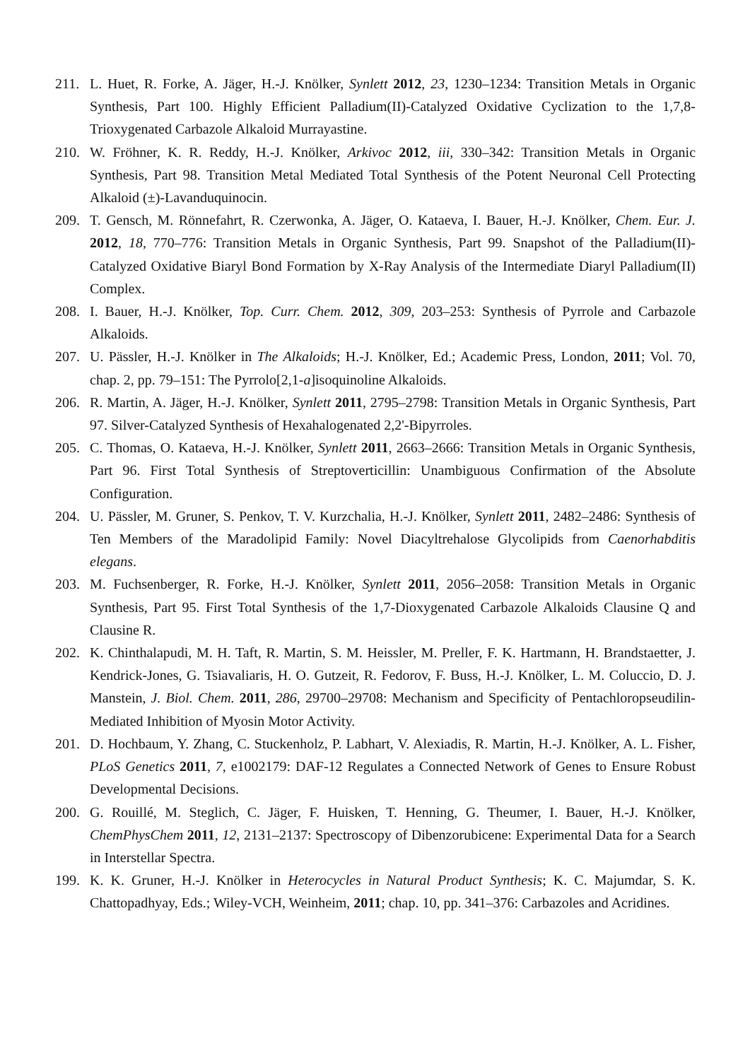211. L. Huet, R. Forke, A. Jäger, H.-J. Knölker, Synlett 2012, 23, 1230–1234: Transition Metals in Organic Synthesis, Part 100. Highly Efficient Palladium(II)-Catalyzed Oxidative Cyclization to the 1,7,8-Trioxygenated Carbazole Alkaloid Murrayastine.
210. W. Fröhner, K. R. Reddy, H.-J. Knölker, Arkivoc 2012, iii, 330–342: Transition Metals in Organic Synthesis, Part 98. Transition Metal Mediated Total Synthesis of the Potent Neuronal Cell Protecting Alkaloid (±)-Lavanduquinocin.
209. T. Gensch, M. Rönnefahrt, R. Czerwonka, A. Jäger, O. Kataeva, I. Bauer, H.-J. Knölker, Chem. Eur. J. 2012, 18, 770–776: Transition Metals in Organic Synthesis, Part 99. Snapshot of the Palladium(II)-Catalyzed Oxidative Biaryl Bond Formation by X-Ray Analysis of the Intermediate Diaryl Palladium(II) Complex.
208. I. Bauer, H.-J. Knölker, Top. Curr. Chem. 2012, 309, 203–253: Synthesis of Pyrrole and Carbazole Alkaloids.
207. U. Pässler, H.-J. Knölker in The Alkaloids; H.-J. Knölker, Ed.; Academic Press, London, 2011; Vol. 70, chap. 2, pp. 79–151: The Pyrrolo[2,1-a]isoquinoline Alkaloids.
206. R. Martin, A. Jäger, H.-J. Knölker, Synlett 2011, 2795–2798: Transition Metals in Organic Synthesis, Part 97. Silver-Catalyzed Synthesis of Hexahalogenated 2,2'-Bipyrroles.
205. C. Thomas, O. Kataeva, H.-J. Knölker, Synlett 2011, 2663–2666: Transition Metals in Organic Synthesis, Part 96. First Total Synthesis of Streptoverticillin: Unambiguous Confirmation of the Absolute Configuration.
204. U. Pässler, M. Gruner, S. Penkov, T. V. Kurzchalia, H.-J. Knölker, Synlett 2011, 2482–2486: Synthesis of Ten Members of the Maradolipid Family: Novel Diacyltrehalose Glycolipids from Caenorhabditis elegans.
203. M. Fuchsenberger, R. Forke, H.-J. Knölker, Synlett 2011, 2056–2058: Transition Metals in Organic Synthesis, Part 95. First Total Synthesis of the 1,7-Dioxygenated Carbazole Alkaloids Clausine Q and Clausine R.
202. K. Chinthalapudi, M. H. Taft, R. Martin, S. M. Heissler, M. Preller, F. K. Hartmann, H. Brandstaetter, J. Kendrick-Jones, G. Tsiavaliaris, H. O. Gutzeit, R. Fedorov, F. Buss, H.-J. Knölker, L. M. Coluccio, D. J. Manstein, J. Biol. Chem. 2011, 286, 29700–29708: Mechanism and Specificity of Pentachloropseudilin-Mediated Inhibition of Myosin Motor Activity.
201. D. Hochbaum, Y. Zhang, C. Stuckenholz, P. Labhart, V. Alexiadis, R. Martin, H.-J. Knölker, A. L. Fisher, PLoS Genetics 2011, 7, e1002179: DAF-12 Regulates a Connected Network of Genes to Ensure Robust Developmental Decisions.
200. G. Rouillé, M. Steglich, C. Jäger, F. Huisken, T. Henning, G. Theumer, I. Bauer, H.-J. Knölker, ChemPhysChem 2011, 12, 2131–2137: Spectroscopy of Dibenzorubicene: Experimental Data for a Search in Interstellar Spectra.
199. K. K. Gruner, H.-J. Knölker in Heterocycles in Natural Product Synthesis; K. C. Majumdar, S. K. Chattopadhyay, Eds.; Wiley-VCH, Weinheim, 2011; chap. 10, pp. 341–376: Carbazoles and Acridines.